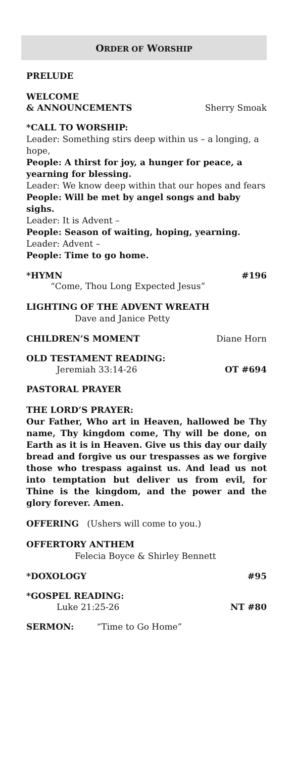ORDER OF WORSHIP
PRELUDE
WELCOME
& ANNOUNCEMENTS Sherry Smoak
*CALL TO WORSHIP:
Leader: Something stirs deep within us – a longing, a hope,
People: A thirst for joy, a hunger for peace, a yearning for blessing.
Leader: We know deep within that our hopes and fears
People: Will be met by angel songs and baby sighs.
Leader: It is Advent –
People: Season of waiting, hoping, yearning.
Leader: Advent –
People: Time to go home.
*HYMN #196
“Come, Thou Long Expected Jesus”
LIGHTING OF THE ADVENT WREATH
Dave and Janice Petty
CHILDREN’S MOMENT Diane Horn
OLD TESTAMENT READING:
Jeremiah 33:14-26 OT #694
PASTORAL PRAYER
THE LORD’S PRAYER:
Our Father, Who art in Heaven, hallowed be Thy name, Thy kingdom come, Thy will be done, on Earth as it is in Heaven. Give us this day our daily bread and forgive us our trespasses as we forgive those who trespass against us. And lead us not into temptation but deliver us from evil, for Thine is the kingdom, and the power and the glory forever. Amen.
OFFERING (Ushers will come to you.)
OFFERTORY ANTHEM
Felecia Boyce & Shirley Bennett
*DOXOLOGY #95
*GOSPEL READING:
Luke 21:25-26 NT #80
SERMON: “Time to Go Home”